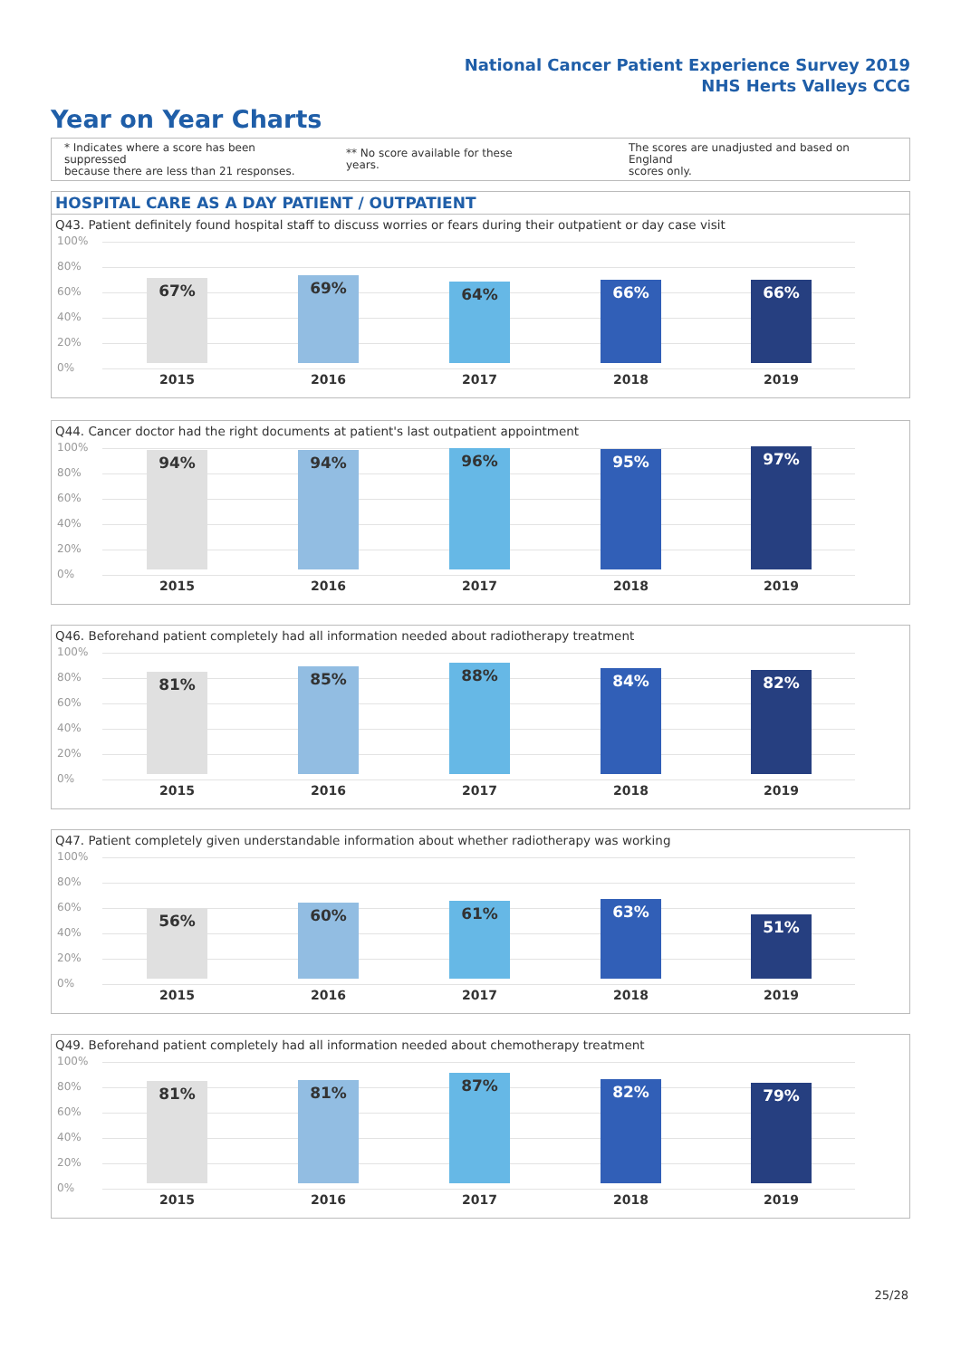National Cancer Patient Experience Survey 2019
NHS Herts Valleys CCG
Year on Year Charts
* Indicates where a score has been suppressed
because there are less than 21 responses.
** No score available for these years.
The scores are unadjusted and based on England
scores only.
HOSPITAL CARE AS A DAY PATIENT / OUTPATIENT
Q43. Patient definitely found hospital staff to discuss worries or fears during their outpatient or day case visit
100%
80%
60%
40%
20%
0%
67%
2015
69%
2016
64%
2017
66%
2018
66%
2019
Q44. Cancer doctor had the right documents at patient's last outpatient appointment
100%
80%
60%
40%
20%
0%
94%
2015
94%
2016
96%
2017
95%
2018
97%
2019
Q46. Beforehand patient completely had all information needed about radiotherapy treatment
100%
80%
60%
40%
20%
0%
81%
2015
85%
2016
88%
2017
84%
2018
82%
2019
Q47. Patient completely given understandable information about whether radiotherapy was working
100%
80%
60%
40%
20%
0%
56%
2015
60%
2016
61%
2017
63%
2018
51%
2019
Q49. Beforehand patient completely had all information needed about chemotherapy treatment
100%
80%
60%
40%
20%
0%
81%
2015
81%
2016
87%
2017
82%
2018
79%
2019
25/28